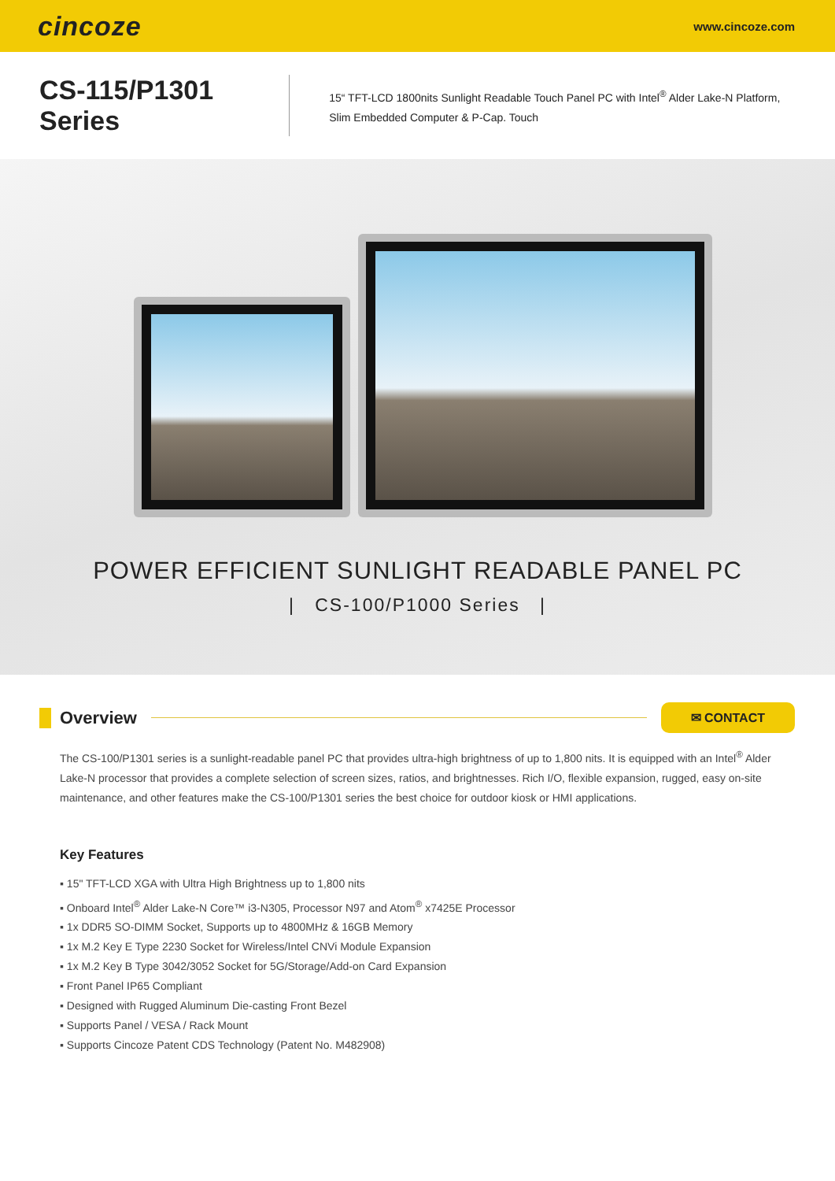cincoze www.cincoze.com
CS-115/P1301 Series
15“ TFT-LCD 1800nits Sunlight Readable Touch Panel PC with Intel<sup>®</sup> Alder Lake-N Platform, Slim Embedded Computer & P-Cap. Touch
POWER EFFICIENT SUNLIGHT READABLE PANEL PC
| CS-100/P1000 Series |
Overview
✉ CONTACT
The CS-100/P1301 series is a sunlight-readable panel PC that provides ultra-high brightness of up to 1,800 nits. It is equipped with an Intel<sup>®</sup> Alder Lake-N processor that provides a complete selection of screen sizes, ratios, and brightnesses. Rich I/O, flexible expansion, rugged, easy on-site maintenance, and other features make the CS-100/P1301 series the best choice for outdoor kiosk or HMI applications.
Key Features
▪ 15" TFT-LCD XGA with Ultra High Brightness up to 1,800 nits
▪ Onboard Intel<sup>®</sup> Alder Lake-N Core™ i3-N305, Processor N97 and Atom<sup>®</sup> x7425E Processor
▪ 1x DDR5 SO-DIMM Socket, Supports up to 4800MHz & 16GB Memory
▪ 1x M.2 Key E Type 2230 Socket for Wireless/Intel CNVi Module Expansion
▪ 1x M.2 Key B Type 3042/3052 Socket for 5G/Storage/Add-on Card Expansion
▪ Front Panel IP65 Compliant
▪ Designed with Rugged Aluminum Die-casting Front Bezel
▪ Supports Panel / VESA / Rack Mount
▪ Supports Cincoze Patent CDS Technology (Patent No. M482908)